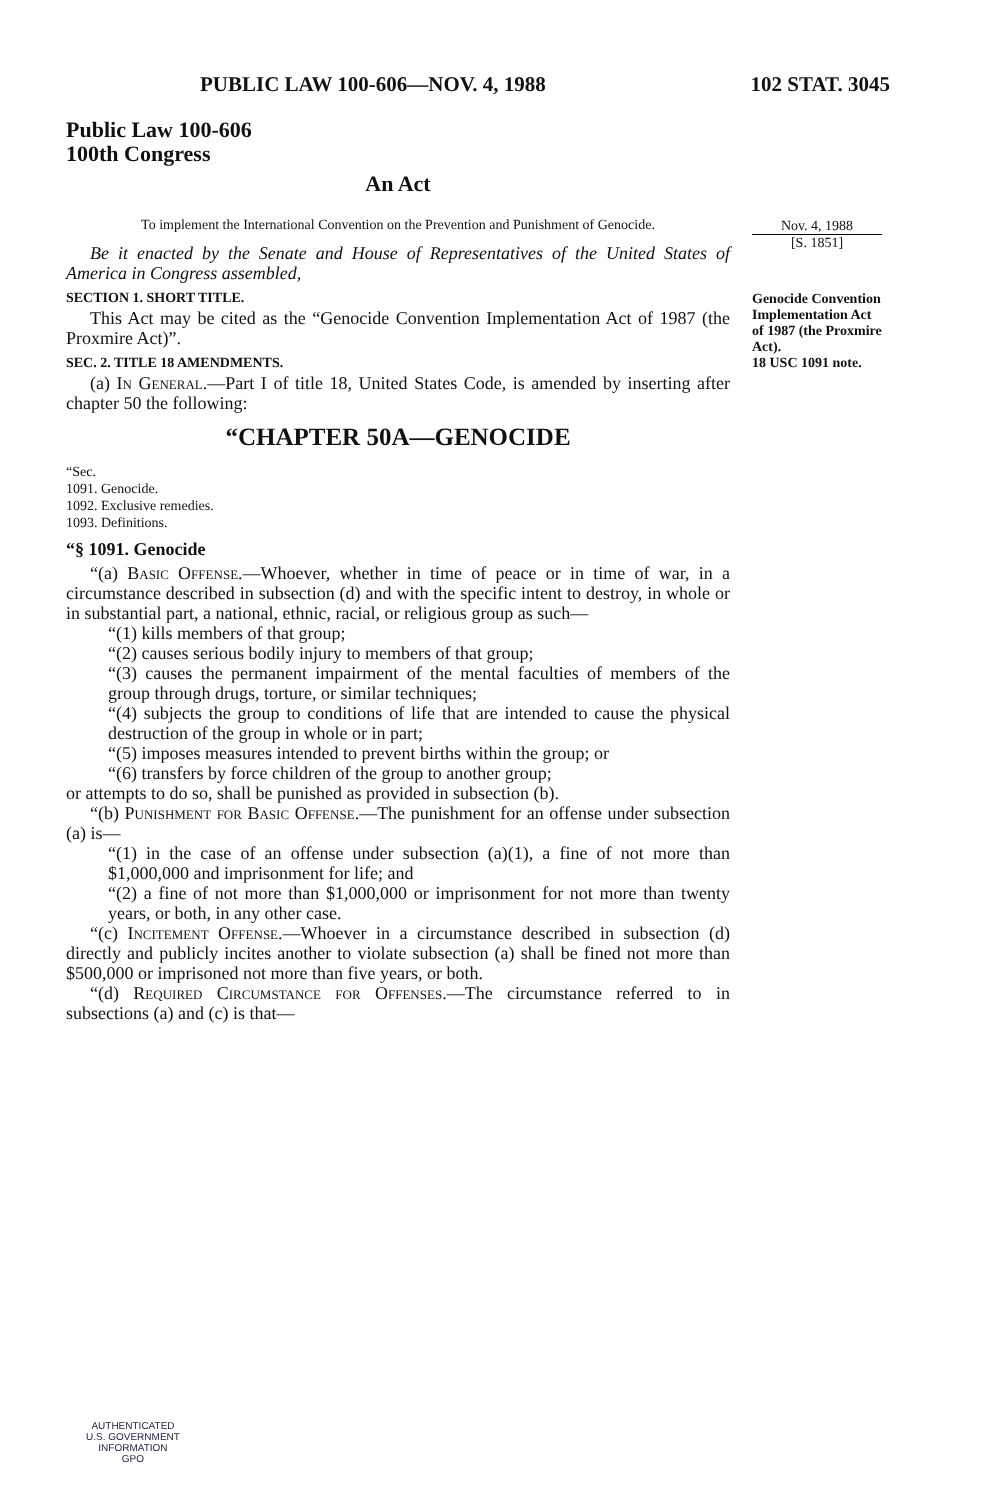PUBLIC LAW 100-606—NOV. 4, 1988 102 STAT. 3045
Public Law 100-606
100th Congress
An Act
To implement the International Convention on the Prevention and Punishment of Genocide.
Be it enacted by the Senate and House of Representatives of the United States of America in Congress assembled,
SECTION 1. SHORT TITLE.
This Act may be cited as the “Genocide Convention Implementation Act of 1987 (the Proxmire Act)”.
SEC. 2. TITLE 18 AMENDMENTS.
(a) In General.—Part I of title 18, United States Code, is amended by inserting after chapter 50 the following:
“CHAPTER 50A—GENOCIDE
“Sec.
1091. Genocide.
1092. Exclusive remedies.
1093. Definitions.
“§ 1091. Genocide
“(a) Basic Offense.—Whoever, whether in time of peace or in time of war, in a circumstance described in subsection (d) and with the specific intent to destroy, in whole or in substantial part, a national, ethnic, racial, or religious group as such—
“(1) kills members of that group;
“(2) causes serious bodily injury to members of that group;
“(3) causes the permanent impairment of the mental faculties of members of the group through drugs, torture, or similar techniques;
“(4) subjects the group to conditions of life that are intended to cause the physical destruction of the group in whole or in part;
“(5) imposes measures intended to prevent births within the group; or
“(6) transfers by force children of the group to another group;
or attempts to do so, shall be punished as provided in subsection (b).
“(b) Punishment for Basic Offense.—The punishment for an offense under subsection (a) is—
“(1) in the case of an offense under subsection (a)(1), a fine of not more than $1,000,000 and imprisonment for life; and
“(2) a fine of not more than $1,000,000 or imprisonment for not more than twenty years, or both, in any other case.
“(c) Incitement Offense.—Whoever in a circumstance described in subsection (d) directly and publicly incites another to violate subsection (a) shall be fined not more than $500,000 or imprisoned not more than five years, or both.
“(d) Required Circumstance for Offenses.—The circumstance referred to in subsections (a) and (c) is that—
Nov. 4, 1988
[S. 1851]
Genocide Convention Implementation Act of 1987 (the Proxmire Act).
18 USC 1091 note.
AUTHENTICATED
U.S. GOVERNMENT
INFORMATION
GPO